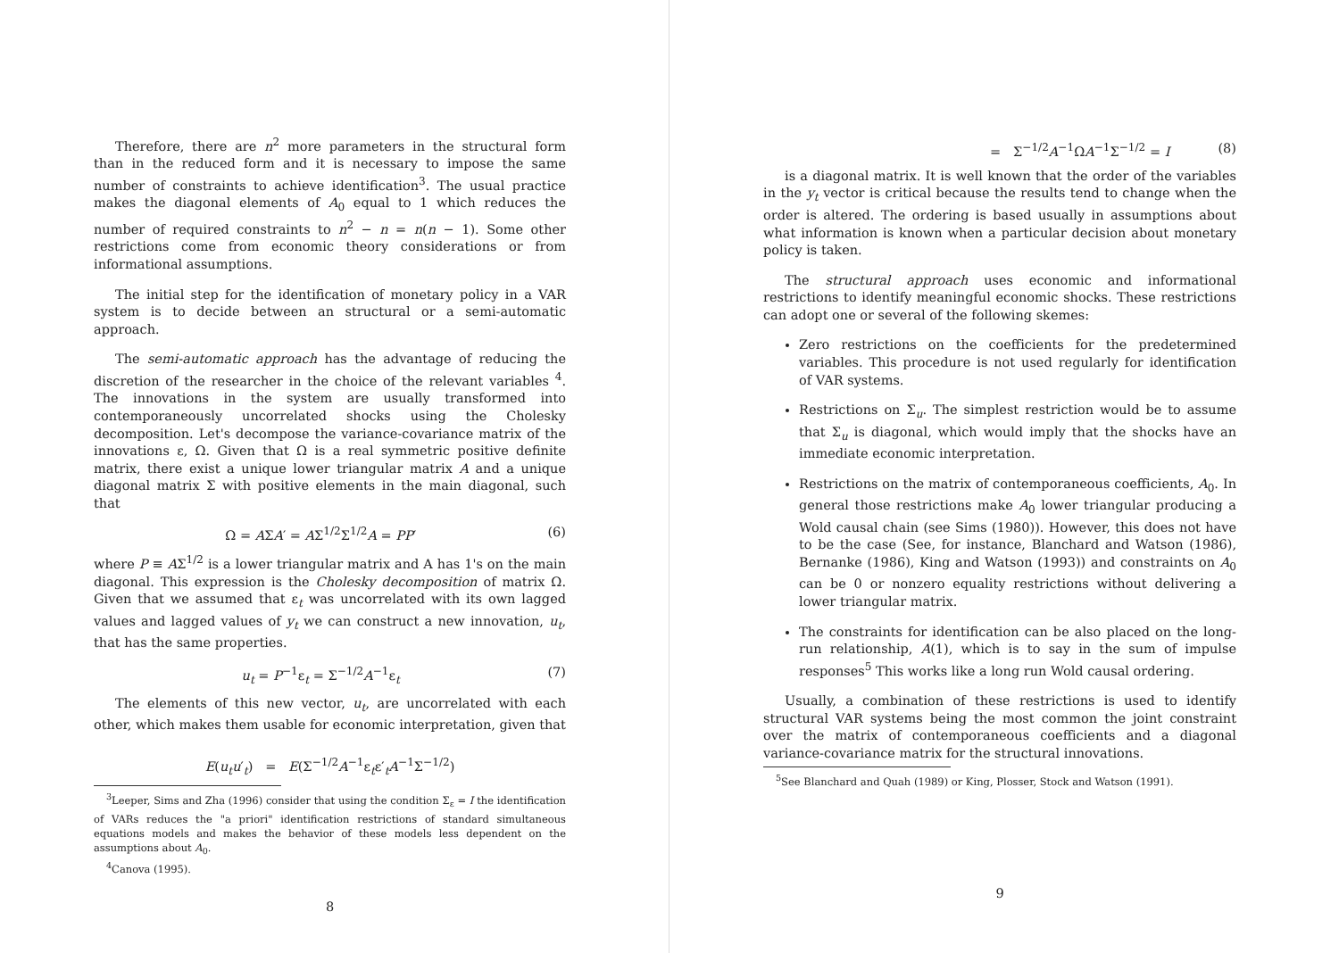Therefore, there are n<sup>2</sup> more parameters in the structural form than in the reduced form and it is necessary to impose the same number of constraints to achieve identification<sup>3</sup>. The usual practice makes the diagonal elements of A<sub>0</sub> equal to 1 which reduces the number of required constraints to n<sup>2</sup> − n = n(n − 1). Some other restrictions come from economic theory considerations or from informational assumptions.
The initial step for the identification of monetary policy in a VAR system is to decide between an structural or a semi-automatic approach.
The semi-automatic approach has the advantage of reducing the discretion of the researcher in the choice of the relevant variables <sup>4</sup>. The innovations in the system are usually transformed into contemporaneously uncorrelated shocks using the Cholesky decomposition. Let's decompose the variance-covariance matrix of the innovations ε, Ω. Given that Ω is a real symmetric positive definite matrix, there exist a unique lower triangular matrix A and a unique diagonal matrix Σ with positive elements in the main diagonal, such that
Ω = AΣA′ = AΣ<sup>1/2</sup>Σ<sup>1/2</sup>A = PP′ (6)
where P ≡ AΣ<sup>1/2</sup> is a lower triangular matrix and A has 1's on the main diagonal. This expression is the Cholesky decomposition of matrix Ω. Given that we assumed that ε<sub>t</sub> was uncorrelated with its own lagged values and lagged values of y<sub>t</sub> we can construct a new innovation, u<sub>t</sub>, that has the same properties.
u<sub>t</sub> = P<sup>−1</sup>ε<sub>t</sub> = Σ<sup>−1/2</sup>A<sup>−1</sup>ε<sub>t</sub> (7)
The elements of this new vector, u<sub>t</sub>, are uncorrelated with each other, which makes them usable for economic interpretation, given that
E(u<sub>t</sub>u′<sub>t</sub>) = E(Σ<sup>−1/2</sup>A<sup>−1</sup>ε<sub>t</sub>ε′<sub>t</sub>A<sup>−1</sup>Σ<sup>−1/2</sup>)
<sup>3</sup> Leeper, Sims and Zha (1996) consider that using the condition Σ<sub>ε</sub> = I the identification of VARs reduces the "a priori" identification restrictions of standard simultaneous equations models and makes the behavior of these models less dependent on the assumptions about A<sub>0</sub>.
<sup>4</sup> Canova (1995).
8
= Σ<sup>−1/2</sup>A<sup>−1</sup>ΩA<sup>−1</sup>Σ<sup>−1/2</sup> = I (8)
is a diagonal matrix. It is well known that the order of the variables in the y<sub>t</sub> vector is critical because the results tend to change when the order is altered. The ordering is based usually in assumptions about what information is known when a particular decision about monetary policy is taken.
The structural approach uses economic and informational restrictions to identify meaningful economic shocks. These restrictions can adopt one or several of the following skemes:
Zero restrictions on the coefficients for the predetermined variables. This procedure is not used regularly for identification of VAR systems.
Restrictions on Σ<sub>u</sub>. The simplest restriction would be to assume that Σ<sub>u</sub> is diagonal, which would imply that the shocks have an immediate economic interpretation.
Restrictions on the matrix of contemporaneous coefficients, A<sub>0</sub>. In general those restrictions make A<sub>0</sub> lower triangular producing a Wold causal chain (see Sims (1980)). However, this does not have to be the case (See, for instance, Blanchard and Watson (1986), Bernanke (1986), King and Watson (1993)) and constraints on A<sub>0</sub> can be 0 or nonzero equality restrictions without delivering a lower triangular matrix.
The constraints for identification can be also placed on the long-run relationship, A(1), which is to say in the sum of impulse responses<sup>5</sup> This works like a long run Wold causal ordering.
Usually, a combination of these restrictions is used to identify structural VAR systems being the most common the joint constraint over the matrix of contemporaneous coefficients and a diagonal variance-covariance matrix for the structural innovations.
<sup>5</sup> See Blanchard and Quah (1989) or King, Plosser, Stock and Watson (1991).
9